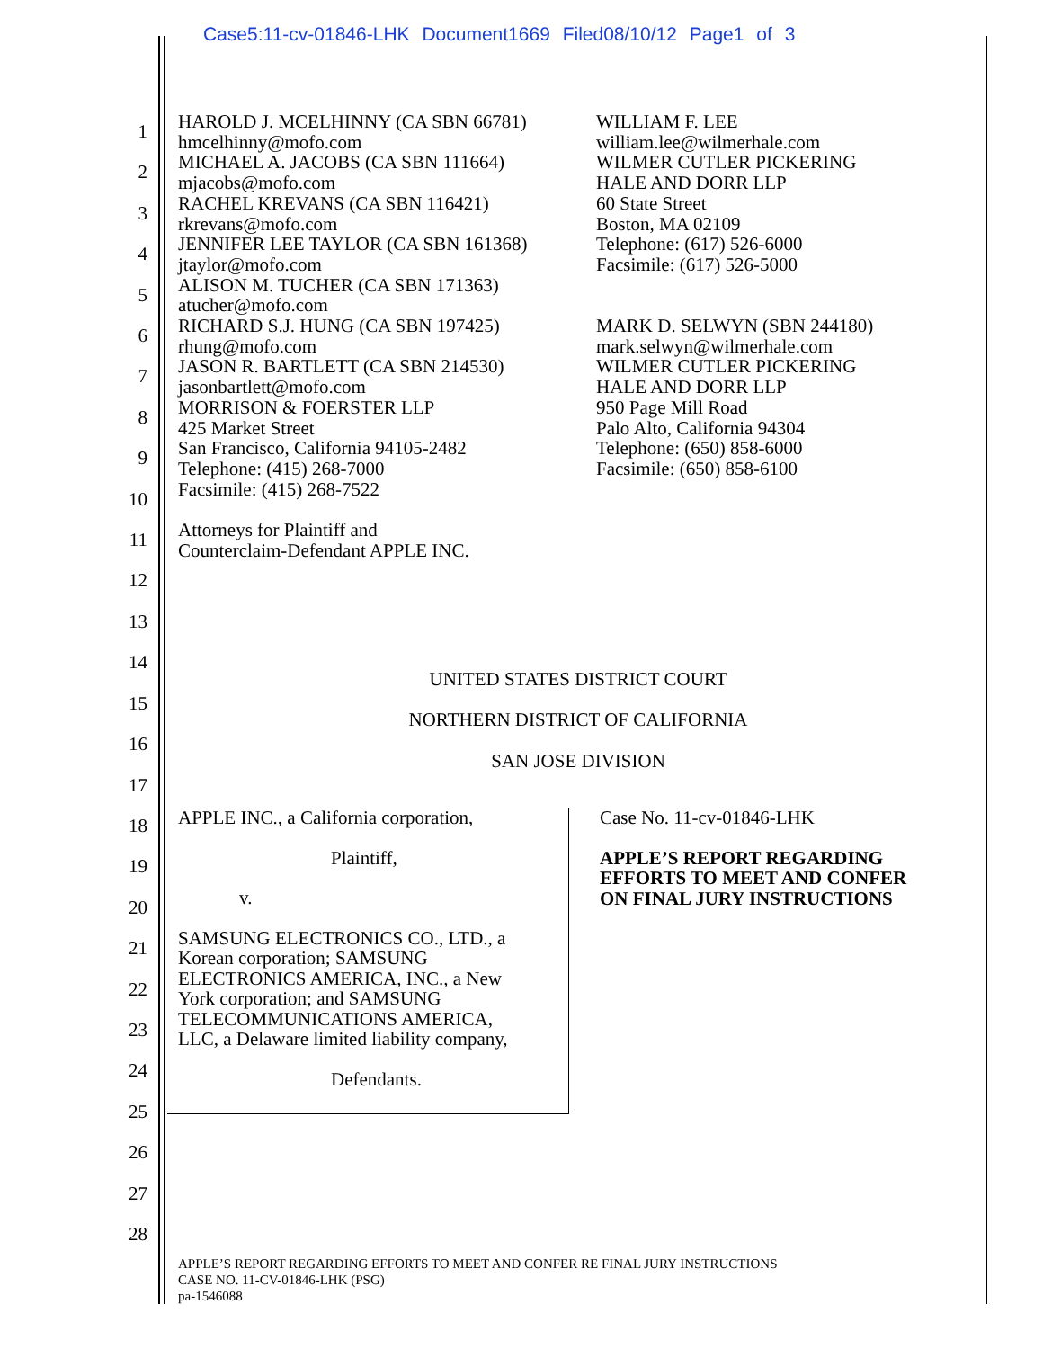Case5:11-cv-01846-LHK Document1669 Filed08/10/12 Page1 of 3
HAROLD J. MCELHINNY (CA SBN 66781)
hmcelhinny@mofo.com
MICHAEL A. JACOBS (CA SBN 111664)
mjacobs@mofo.com
RACHEL KREVANS (CA SBN 116421)
rkrevans@mofo.com
JENNIFER LEE TAYLOR (CA SBN 161368)
jtaylor@mofo.com
ALISON M. TUCHER (CA SBN 171363)
atucher@mofo.com
RICHARD S.J. HUNG (CA SBN 197425)
rhung@mofo.com
JASON R. BARTLETT (CA SBN 214530)
jasonbartlett@mofo.com
MORRISON & FOERSTER LLP
425 Market Street
San Francisco, California 94105-2482
Telephone: (415) 268-7000
Facsimile: (415) 268-7522
Attorneys for Plaintiff and
Counterclaim-Defendant APPLE INC.
WILLIAM F. LEE
william.lee@wilmerhale.com
WILMER CUTLER PICKERING
HALE AND DORR LLP
60 State Street
Boston, MA 02109
Telephone: (617) 526-6000
Facsimile: (617) 526-5000
MARK D. SELWYN (SBN 244180)
mark.selwyn@wilmerhale.com
WILMER CUTLER PICKERING
HALE AND DORR LLP
950 Page Mill Road
Palo Alto, California 94304
Telephone: (650) 858-6000
Facsimile: (650) 858-6100
1
2
3
4
5
6
7
8
9
10
11
12
13
14
15
16
17
18
19
20
21
22
23
24
25
26
27
28
UNITED STATES DISTRICT COURT
NORTHERN DISTRICT OF CALIFORNIA
SAN JOSE DIVISION
APPLE INC., a California corporation,
Plaintiff,
v.
SAMSUNG ELECTRONICS CO., LTD., a
Korean corporation; SAMSUNG
ELECTRONICS AMERICA, INC., a New
York corporation; and SAMSUNG
TELECOMMUNICATIONS AMERICA,
LLC, a Delaware limited liability company,
Defendants.
Case No. 11-cv-01846-LHK
APPLE’S REPORT REGARDING
EFFORTS TO MEET AND CONFER
ON FINAL JURY INSTRUCTIONS
APPLE’S REPORT REGARDING EFFORTS TO MEET AND CONFER RE FINAL JURY INSTRUCTIONS
CASE NO. 11-CV-01846-LHK (PSG)
pa-1546088